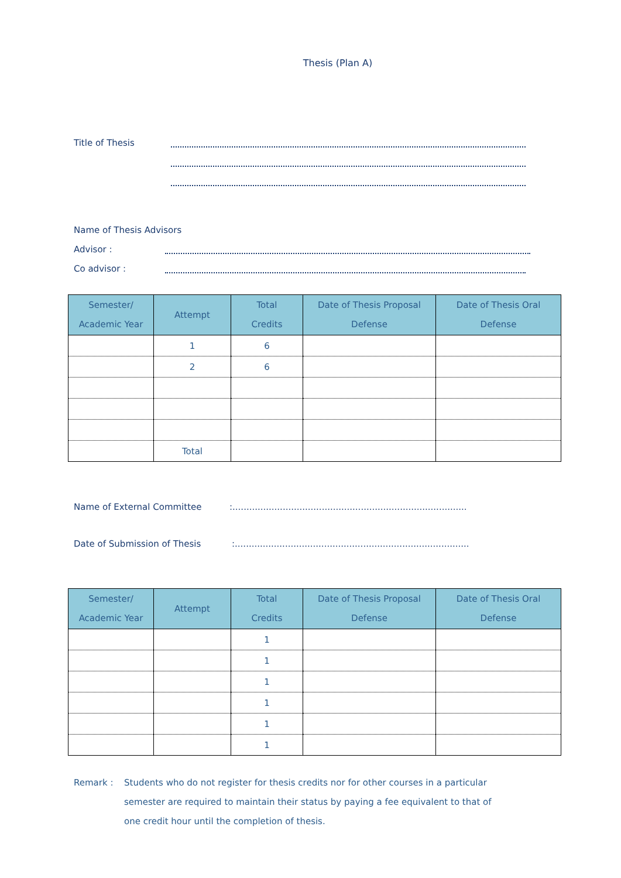Thesis (Plan A)
Title of Thesis
Name of Thesis Advisors
Advisor :
Co advisor :
| Semester/ Academic Year | Attempt | Total Credits | Date of Thesis Proposal Defense | Date of Thesis Oral Defense |
| --- | --- | --- | --- | --- |
| | 1 | 6 | | |
| | 2 | 6 | | |
| | Total | | | |
Name of External Committee
:....................................................................................
Date of Submission of Thesis
:....................................................................................
| Semester/ Academic Year | Attempt | Total Credits | Date of Thesis Proposal Defense | Date of Thesis Oral Defense |
| --- | --- | --- | --- | --- |
| | | 1 | | |
| | | 1 | | |
| | | 1 | | |
| | | 1 | | |
| | | 1 | | |
| | | 1 | | |
Remark : Students who do not register for thesis credits nor for other courses in a particular semester are required to maintain their status by paying a fee equivalent to that of one credit hour until the completion of thesis.